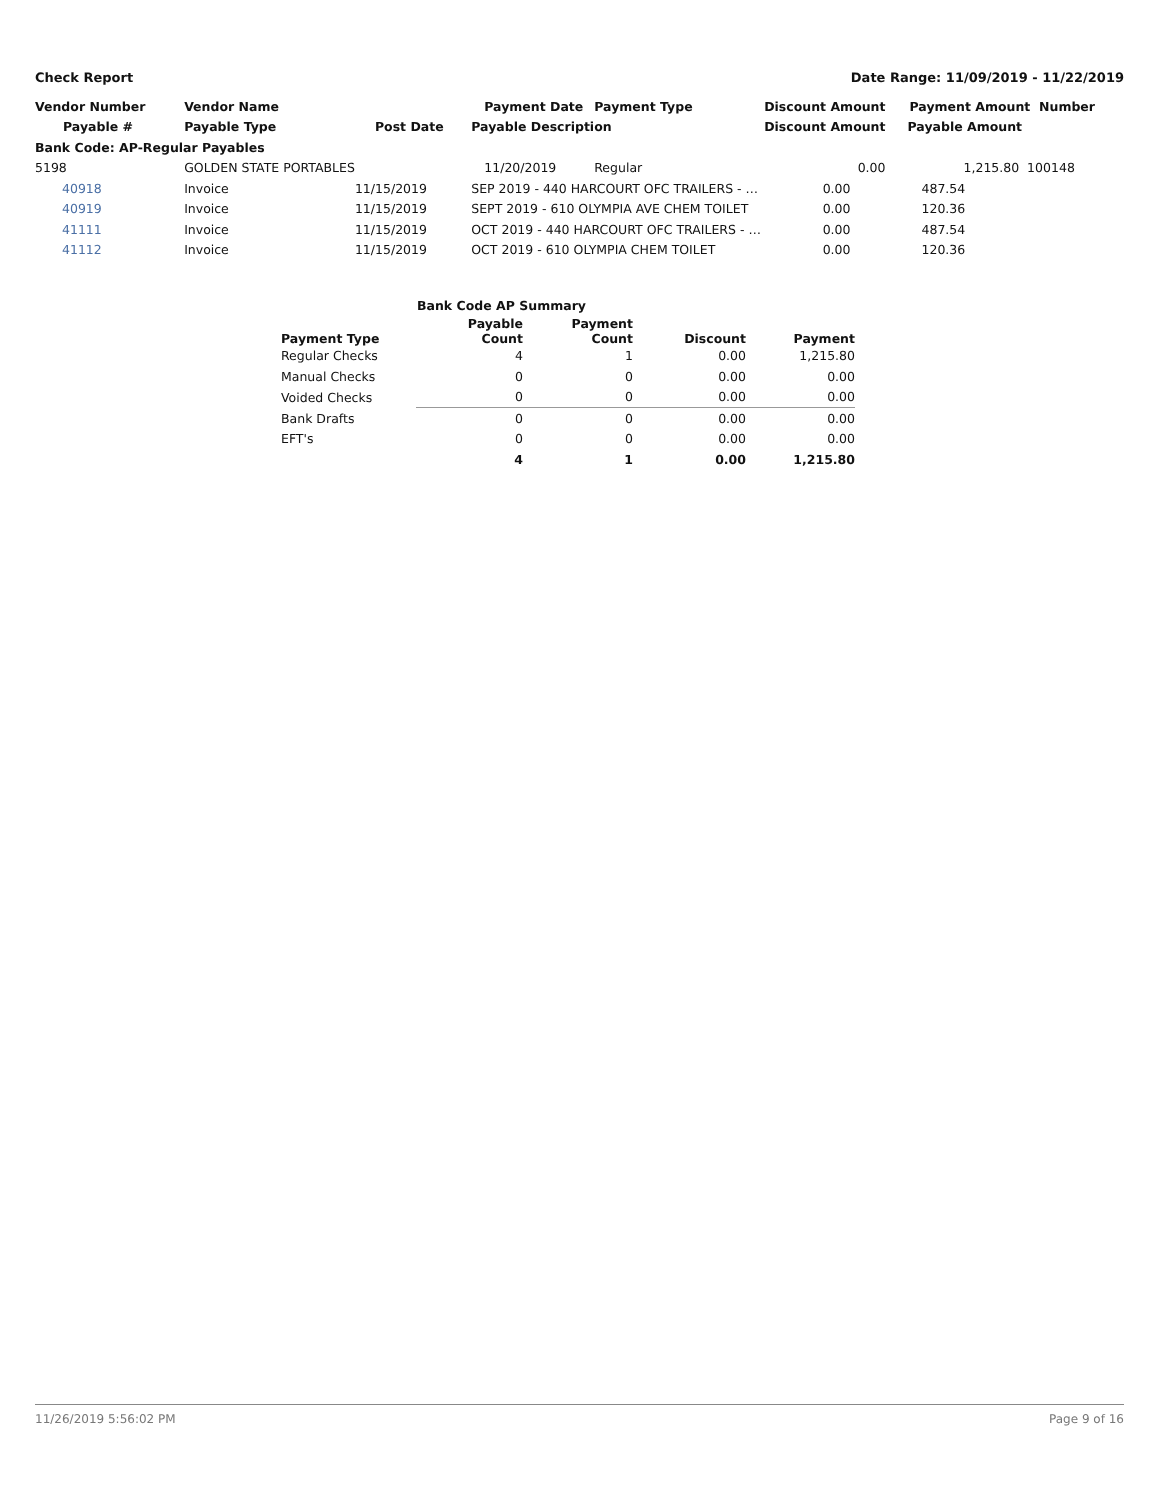Check Report Date Range: 11/09/2019 - 11/22/2019
| Vendor Number | Vendor Name | | Payment Date | Payment Type | Discount Amount | Payment Amount Number |
| --- | --- | --- | --- | --- | --- | --- |
| Payable # | Payable Type | Post Date | Payable Description | | Discount Amount | Payable Amount |
| Bank Code: AP-Regular Payables | | | | | | |
| 5198 | GOLDEN STATE PORTABLES | | 11/20/2019 | Regular | 0.00 | 1,215.80 100148 |
| 40918 | Invoice | 11/15/2019 | SEP 2019 - 440 HARCOURT OFC TRAILERS - … | | 0.00 | 487.54 |
| 40919 | Invoice | 11/15/2019 | SEPT 2019 - 610 OLYMPIA AVE CHEM TOILET | | 0.00 | 120.36 |
| 41111 | Invoice | 11/15/2019 | OCT 2019 - 440 HARCOURT OFC TRAILERS - … | | 0.00 | 487.54 |
| 41112 | Invoice | 11/15/2019 | OCT 2019 - 610 OLYMPIA CHEM TOILET | | 0.00 | 120.36 |
| Bank Code AP Summary | | | | |
| --- | --- | --- | --- | --- |
| Payment Type | Payable Count | Payment Count | Discount | Payment |
| Regular Checks | 4 | 1 | 0.00 | 1,215.80 |
| Manual Checks | 0 | 0 | 0.00 | 0.00 |
| Voided Checks | 0 | 0 | 0.00 | 0.00 |
| Bank Drafts | 0 | 0 | 0.00 | 0.00 |
| EFT's | 0 | 0 | 0.00 | 0.00 |
| | 4 | 1 | 0.00 | 1,215.80 |
11/26/2019 5:56:02 PM Page 9 of 16